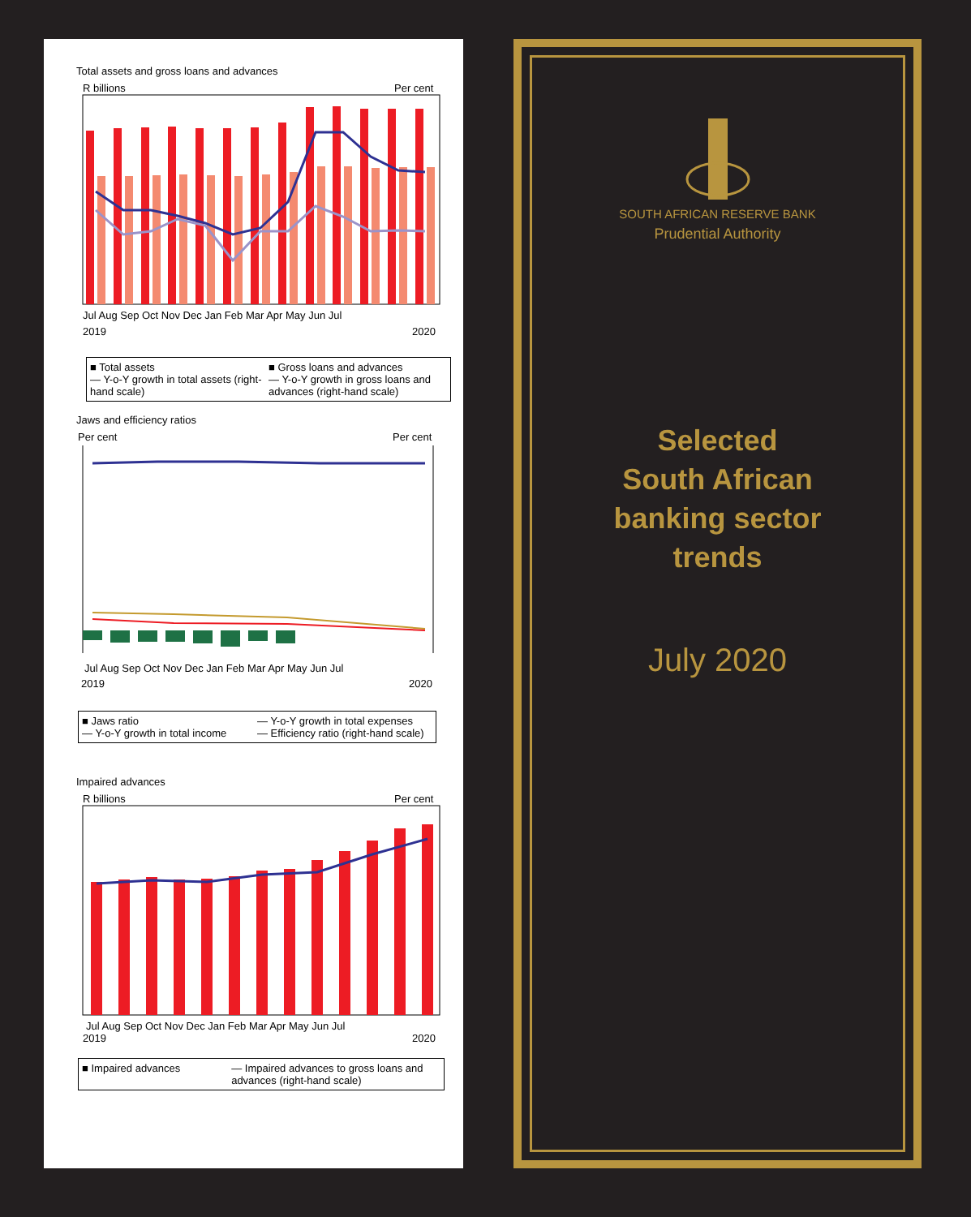Total assets and gross loans and advances
R billions
Per cent
Jul Aug Sep Oct Nov Dec Jan Feb Mar Apr May Jun Jul
2019
2020
■ Total assets ■ Gross loans and advances — Y-o-Y growth in total assets (right-hand scale) — Y-o-Y growth in gross loans and advances (right-hand scale)
Jaws and efficiency ratios
Per cent
Per cent
Jul Aug Sep Oct Nov Dec Jan Feb Mar Apr May Jun Jul
2019
2020
■ Jaws ratio — Y-o-Y growth in total expenses — Y-o-Y growth in total income — Efficiency ratio (right-hand scale)
Impaired advances
R billions
Per cent
Jul Aug Sep Oct Nov Dec Jan Feb Mar Apr May Jun Jul
2019
2020
■ Impaired advances — Impaired advances to gross loans and advances (right-hand scale)
SOUTH AFRICAN RESERVE BANK
Prudential Authority
Selected
South African
banking sector
trends
July 2020